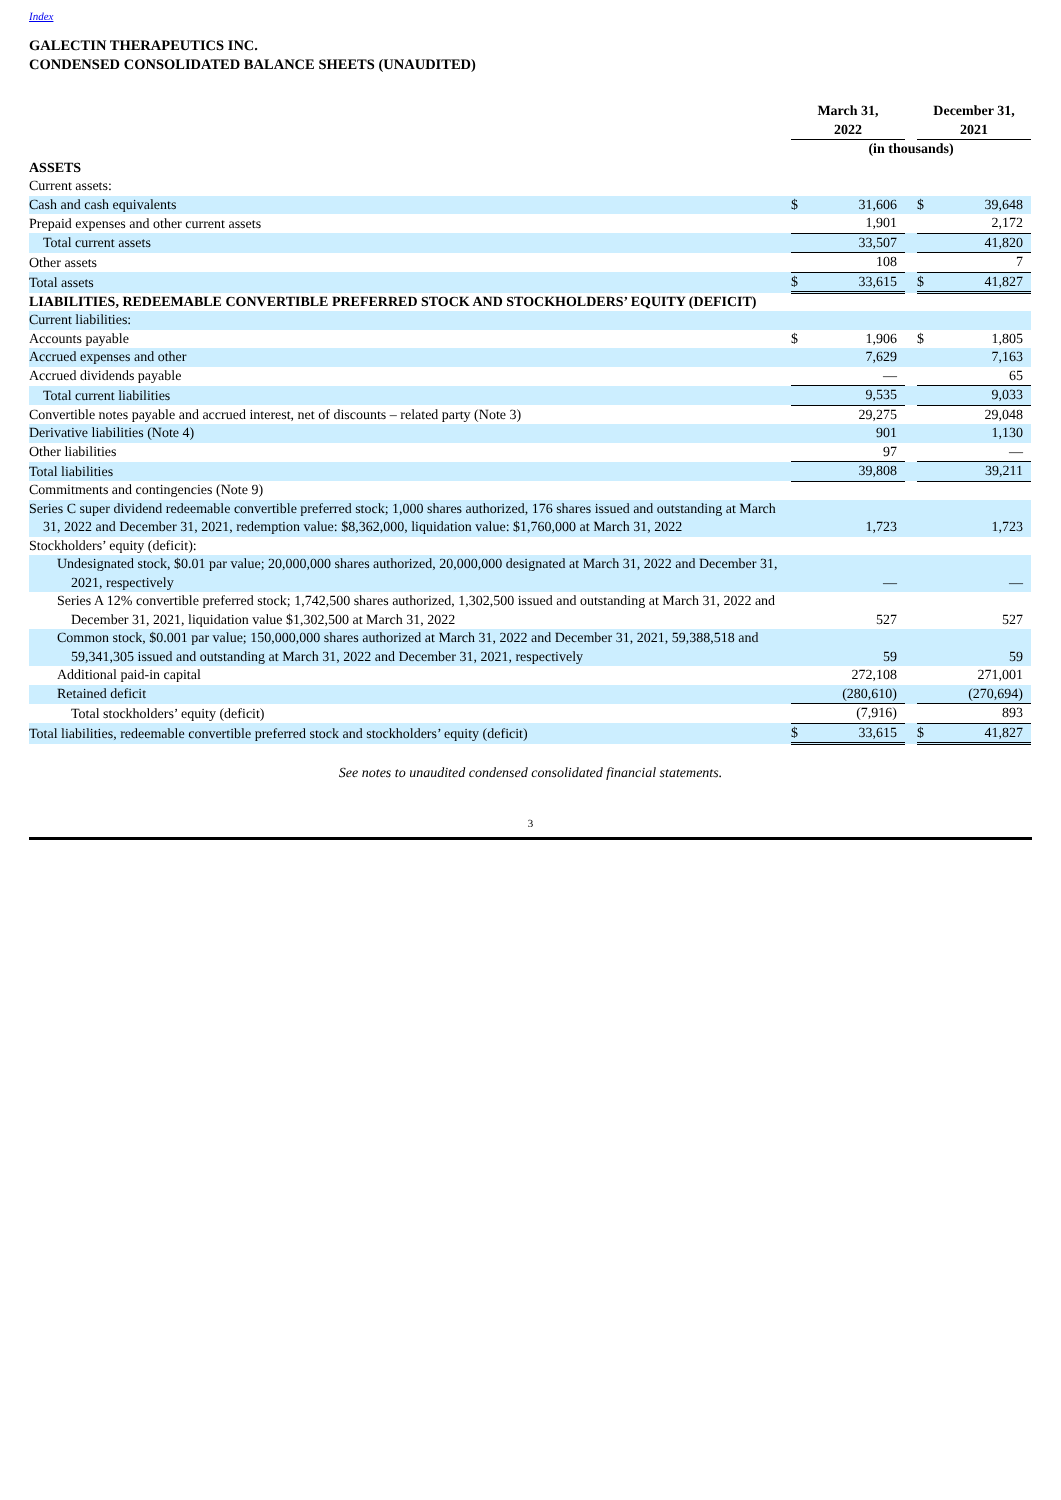Index
GALECTIN THERAPEUTICS INC.
CONDENSED CONSOLIDATED BALANCE SHEETS (UNAUDITED)
| | March 31, 2022 | | | December 31, 2021 | |
| --- | --- | --- | --- | --- | --- |
| | (in thousands) | | | | |
| ASSETS | | | | | |
| Current assets: | | | | | |
| Cash and cash equivalents | $ | 31,606 | | $ | 39,648 |
| Prepaid expenses and other current assets | | 1,901 | | | 2,172 |
| Total current assets | | 33,507 | | | 41,820 |
| Other assets | | 108 | | | 7 |
| Total assets | $ | 33,615 | | $ | 41,827 |
| LIABILITIES, REDEEMABLE CONVERTIBLE PREFERRED STOCK AND STOCKHOLDERS’ EQUITY (DEFICIT) | | | | | |
| Current liabilities: | | | | | |
| Accounts payable | $ | 1,906 | | $ | 1,805 |
| Accrued expenses and other | | 7,629 | | | 7,163 |
| Accrued dividends payable | | — | | | 65 |
| Total current liabilities | | 9,535 | | | 9,033 |
| Convertible notes payable and accrued interest, net of discounts – related party (Note 3) | | 29,275 | | | 29,048 |
| Derivative liabilities (Note 4) | | 901 | | | 1,130 |
| Other liabilities | | 97 | | | — |
| Total liabilities | | 39,808 | | | 39,211 |
| Commitments and contingencies (Note 9) | | | | | |
| Series C super dividend redeemable convertible preferred stock; 1,000 shares authorized, 176 shares issued and outstanding at March 31, 2022 and December 31, 2021, redemption value: $8,362,000, liquidation value: $1,760,000 at March 31, 2022 | | 1,723 | | | 1,723 |
| Stockholders’ equity (deficit): | | | | | |
| Undesignated stock, $0.01 par value; 20,000,000 shares authorized, 20,000,000 designated at March 31, 2022 and December 31, 2021, respectively | | — | | | — |
| Series A 12% convertible preferred stock; 1,742,500 shares authorized, 1,302,500 issued and outstanding at March 31, 2022 and December 31, 2021, liquidation value $1,302,500 at March 31, 2022 | | 527 | | | 527 |
| Common stock, $0.001 par value; 150,000,000 shares authorized at March 31, 2022 and December 31, 2021, 59,388,518 and 59,341,305 issued and outstanding at March 31, 2022 and December 31, 2021, respectively | | 59 | | | 59 |
| Additional paid-in capital | | 272,108 | | | 271,001 |
| Retained deficit | | (280,610) | | | (270,694) |
| Total stockholders’ equity (deficit) | | (7,916) | | | 893 |
| Total liabilities, redeemable convertible preferred stock and stockholders’ equity (deficit) | $ | 33,615 | | $ | 41,827 |
See notes to unaudited condensed consolidated financial statements.
3